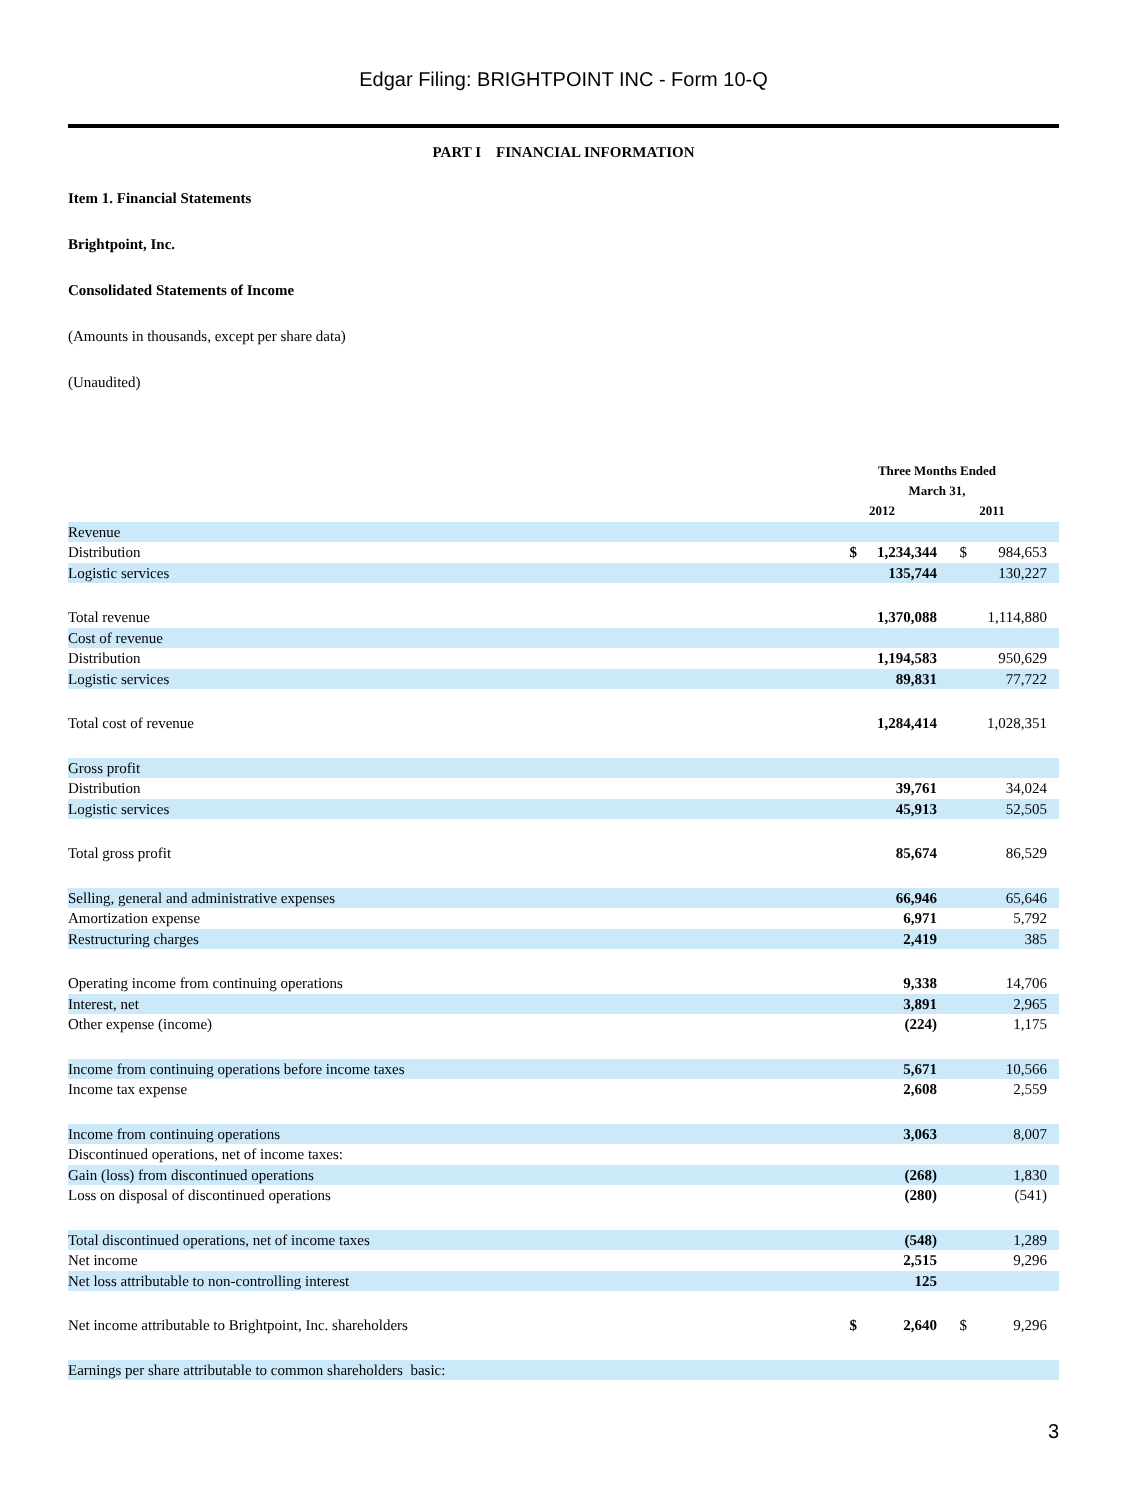Edgar Filing: BRIGHTPOINT INC - Form 10-Q
PART I FINANCIAL INFORMATION
Item 1. Financial Statements
Brightpoint, Inc.
Consolidated Statements of Income
(Amounts in thousands, except per share data)
(Unaudited)
| | Three Months Ended March 31, | | | | |
| --- | --- | --- | --- | --- | --- |
| | 2012 | | 2011 | | |
| Revenue | | | | | |
| Distribution | $ | 1,234,344 | $ | 984,653 | |
| Logistic services | | 135,744 | | 130,227 | |
| Total revenue | | 1,370,088 | | 1,114,880 | |
| Cost of revenue | | | | | |
| Distribution | | 1,194,583 | | 950,629 | |
| Logistic services | | 89,831 | | 77,722 | |
| Total cost of revenue | | 1,284,414 | | 1,028,351 | |
| Gross profit | | | | | |
| Distribution | | 39,761 | | 34,024 | |
| Logistic services | | 45,913 | | 52,505 | |
| Total gross profit | | 85,674 | | 86,529 | |
| Selling, general and administrative expenses | | 66,946 | | 65,646 | |
| Amortization expense | | 6,971 | | 5,792 | |
| Restructuring charges | | 2,419 | | 385 | |
| Operating income from continuing operations | | 9,338 | | 14,706 | |
| Interest, net | | 3,891 | | 2,965 | |
| Other expense (income) | | (224) | | 1,175 | |
| Income from continuing operations before income taxes | | 5,671 | | 10,566 | |
| Income tax expense | | 2,608 | | 2,559 | |
| Income from continuing operations | | 3,063 | | 8,007 | |
| Discontinued operations, net of income taxes: | | | | | |
| Gain (loss) from discontinued operations | | (268) | | 1,830 | |
| Loss on disposal of discontinued operations | | (280) | | (541) | |
| Total discontinued operations, net of income taxes | | (548) | | 1,289 | |
| Net income | | 2,515 | | 9,296 | |
| Net loss attributable to non-controlling interest | | 125 | | | |
| Net income attributable to Brightpoint, Inc. shareholders | $ | 2,640 | $ | 9,296 | |
| Earnings per share attributable to common shareholders basic: | | | | | |
3